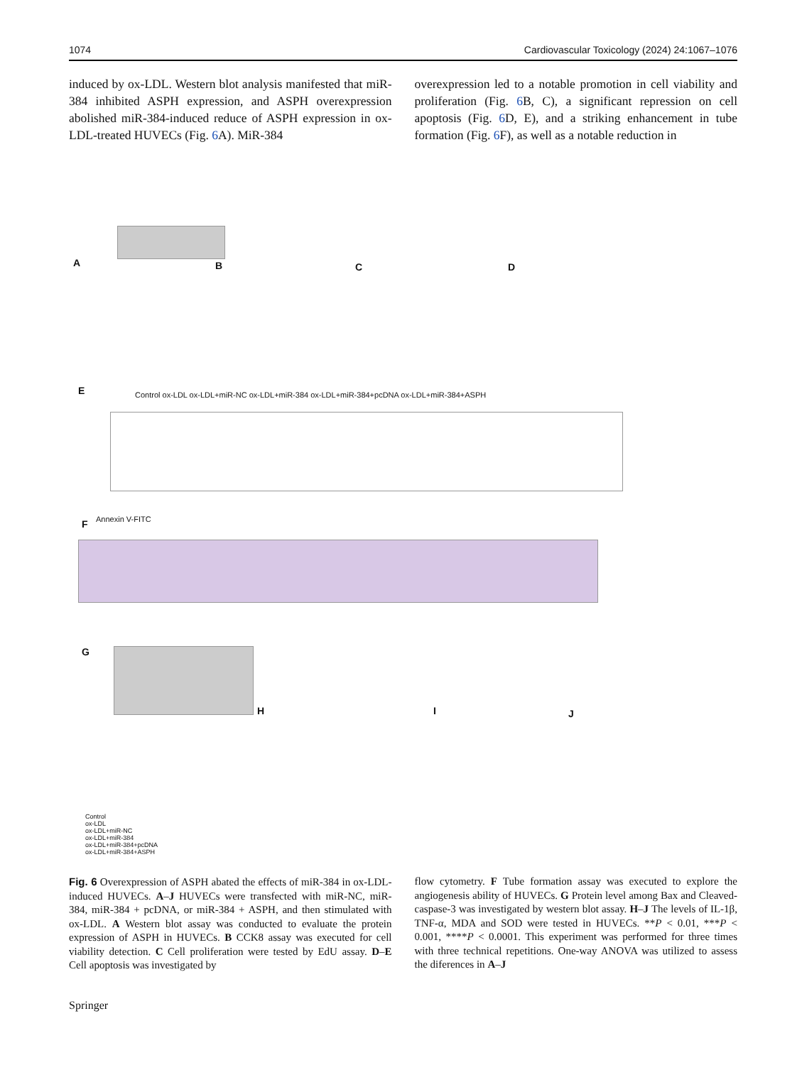1074 Cardiovascular Toxicology (2024) 24:1067–1076
induced by ox-LDL. Western blot analysis manifested that miR-384 inhibited ASPH expression, and ASPH overexpression abolished miR-384-induced reduce of ASPH expression in ox-LDL-treated HUVECs (Fig. 6 A). MiR-384
overexpression led to a notable promotion in cell viability and proliferation (Fig. 6 B, C), a significant repression on cell apoptosis (Fig. 6 D, E), and a striking enhancement in tube formation (Fig. 6 F), as well as a notable reduction in
A B C D
E
F
G
H I J
Control ox-LDL ox-LDL+miR-NC ox-LDL+miR-384 ox-LDL+miR-384+pcDNA ox-LDL+miR-384+ASPH
Annexin V-FITC
Control
ox-LDL
ox-LDL+miR-NC
ox-LDL+miR-384
ox-LDL+miR-384+pcDNA
ox-LDL+miR-384+ASPH
Fig. 6 Overexpression of ASPH abated the effects of miR-384 in ox-LDL-induced HUVECs. A–J HUVECs were transfected with miR-NC, miR-384, miR-384 + pcDNA, or miR-384 + ASPH, and then stimulated with ox-LDL. A Western blot assay was conducted to evaluate the protein expression of ASPH in HUVECs. B CCK8 assay was executed for cell viability detection. C Cell proliferation were tested by EdU assay. D–E Cell apoptosis was investigated by
flow cytometry. F Tube formation assay was executed to explore the angiogenesis ability of HUVECs. G Protein level among Bax and Cleaved-caspase-3 was investigated by western blot assay. H–J The levels of IL-1β, TNF-α, MDA and SOD were tested in HUVECs. **P < 0.01, ***P < 0.001, ****P < 0.0001. This experiment was performed for three times with three technical repetitions. One-way ANOVA was utilized to assess the diferences in A–J
Springer